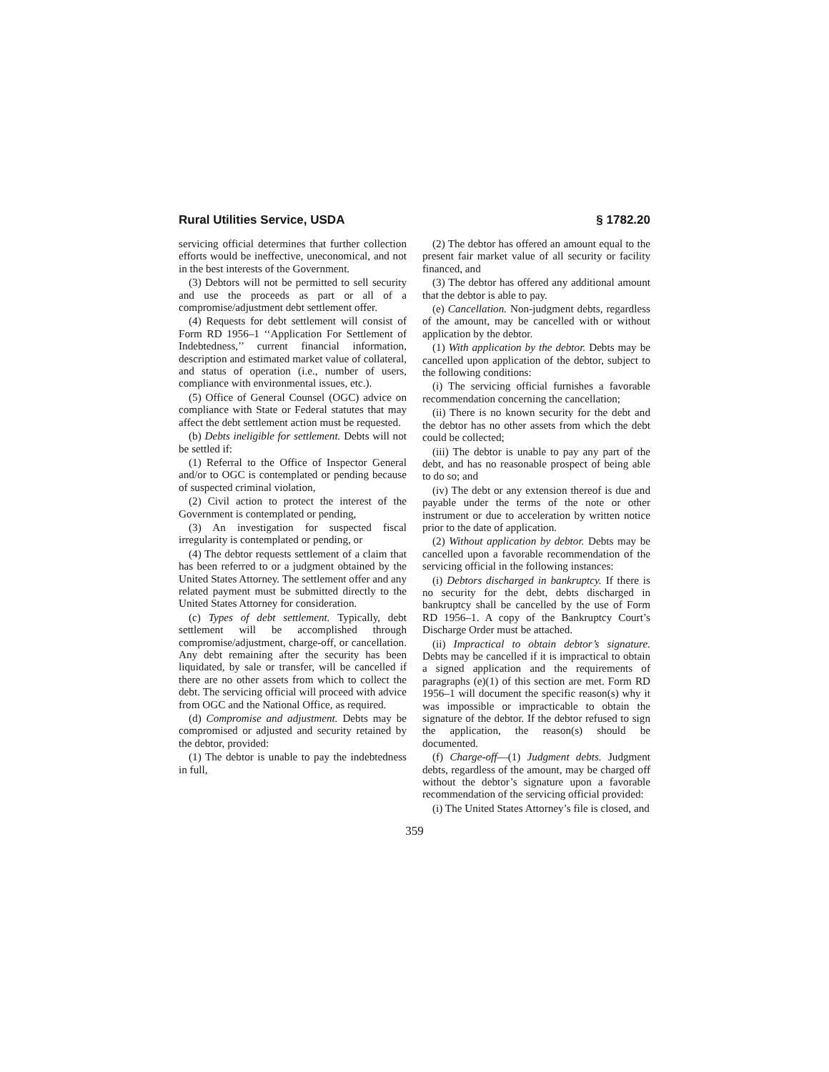Rural Utilities Service, USDA § 1782.20
servicing official determines that further collection efforts would be ineffective, uneconomical, and not in the best interests of the Government.
(3) Debtors will not be permitted to sell security and use the proceeds as part or all of a compromise/adjustment debt settlement offer.
(4) Requests for debt settlement will consist of Form RD 1956–1 ‘‘Application For Settlement of Indebtedness,’’ current financial information, description and estimated market value of collateral, and status of operation (i.e., number of users, compliance with environmental issues, etc.).
(5) Office of General Counsel (OGC) advice on compliance with State or Federal statutes that may affect the debt settlement action must be requested.
(b) Debts ineligible for settlement. Debts will not be settled if:
(1) Referral to the Office of Inspector General and/or to OGC is contemplated or pending because of suspected criminal violation,
(2) Civil action to protect the interest of the Government is contemplated or pending,
(3) An investigation for suspected fiscal irregularity is contemplated or pending, or
(4) The debtor requests settlement of a claim that has been referred to or a judgment obtained by the United States Attorney. The settlement offer and any related payment must be submitted directly to the United States Attorney for consideration.
(c) Types of debt settlement. Typically, debt settlement will be accomplished through compromise/adjustment, charge-off, or cancellation. Any debt remaining after the security has been liquidated, by sale or transfer, will be cancelled if there are no other assets from which to collect the debt. The servicing official will proceed with advice from OGC and the National Office, as required.
(d) Compromise and adjustment. Debts may be compromised or adjusted and security retained by the debtor, provided:
(1) The debtor is unable to pay the indebtedness in full,
(2) The debtor has offered an amount equal to the present fair market value of all security or facility financed, and
(3) The debtor has offered any additional amount that the debtor is able to pay.
(e) Cancellation. Non-judgment debts, regardless of the amount, may be cancelled with or without application by the debtor.
(1) With application by the debtor. Debts may be cancelled upon application of the debtor, subject to the following conditions:
(i) The servicing official furnishes a favorable recommendation concerning the cancellation;
(ii) There is no known security for the debt and the debtor has no other assets from which the debt could be collected;
(iii) The debtor is unable to pay any part of the debt, and has no reasonable prospect of being able to do so; and
(iv) The debt or any extension thereof is due and payable under the terms of the note or other instrument or due to acceleration by written notice prior to the date of application.
(2) Without application by debtor. Debts may be cancelled upon a favorable recommendation of the servicing official in the following instances:
(i) Debtors discharged in bankruptcy. If there is no security for the debt, debts discharged in bankruptcy shall be cancelled by the use of Form RD 1956–1. A copy of the Bankruptcy Court’s Discharge Order must be attached.
(ii) Impractical to obtain debtor’s signature. Debts may be cancelled if it is impractical to obtain a signed application and the requirements of paragraphs (e)(1) of this section are met. Form RD 1956–1 will document the specific reason(s) why it was impossible or impracticable to obtain the signature of the debtor. If the debtor refused to sign the application, the reason(s) should be documented.
(f) Charge-off—(1) Judgment debts. Judgment debts, regardless of the amount, may be charged off without the debtor’s signature upon a favorable recommendation of the servicing official provided:
(i) The United States Attorney’s file is closed, and
359